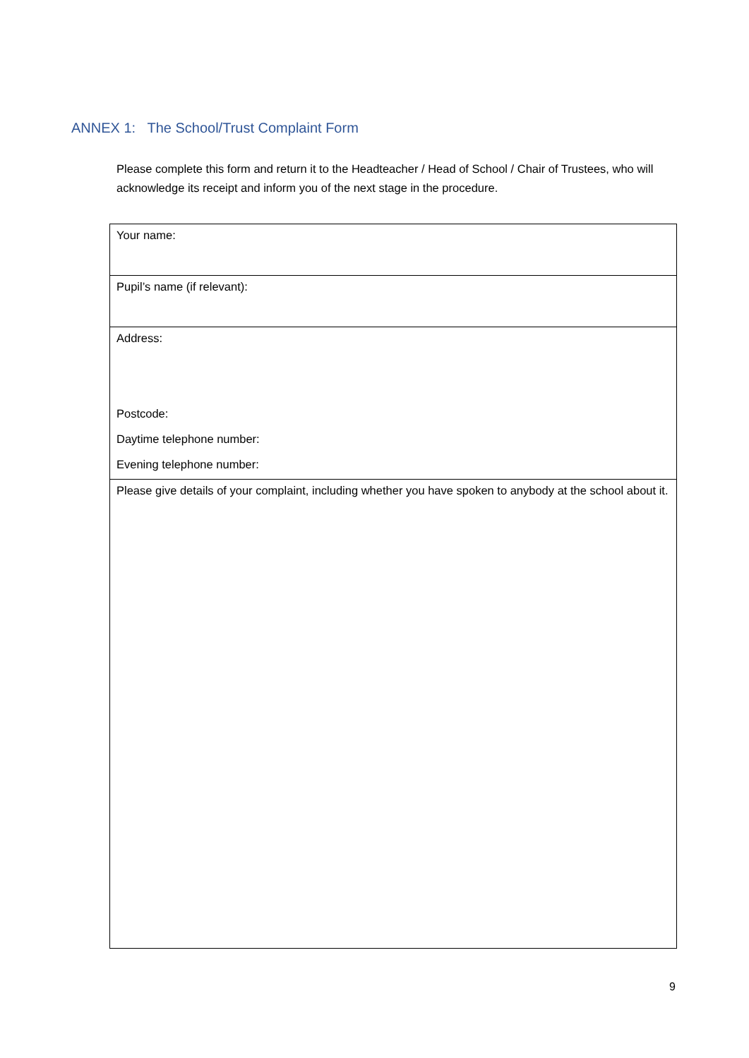ANNEX 1: The School/Trust Complaint Form
Please complete this form and return it to the Headteacher / Head of School / Chair of Trustees, who will acknowledge its receipt and inform you of the next stage in the procedure.
| Your name: |
| Pupil’s name (if relevant): |
| Address: Postcode: Daytime telephone number: Evening telephone number: |
| Please give details of your complaint, including whether you have spoken to anybody at the school about it. |
9